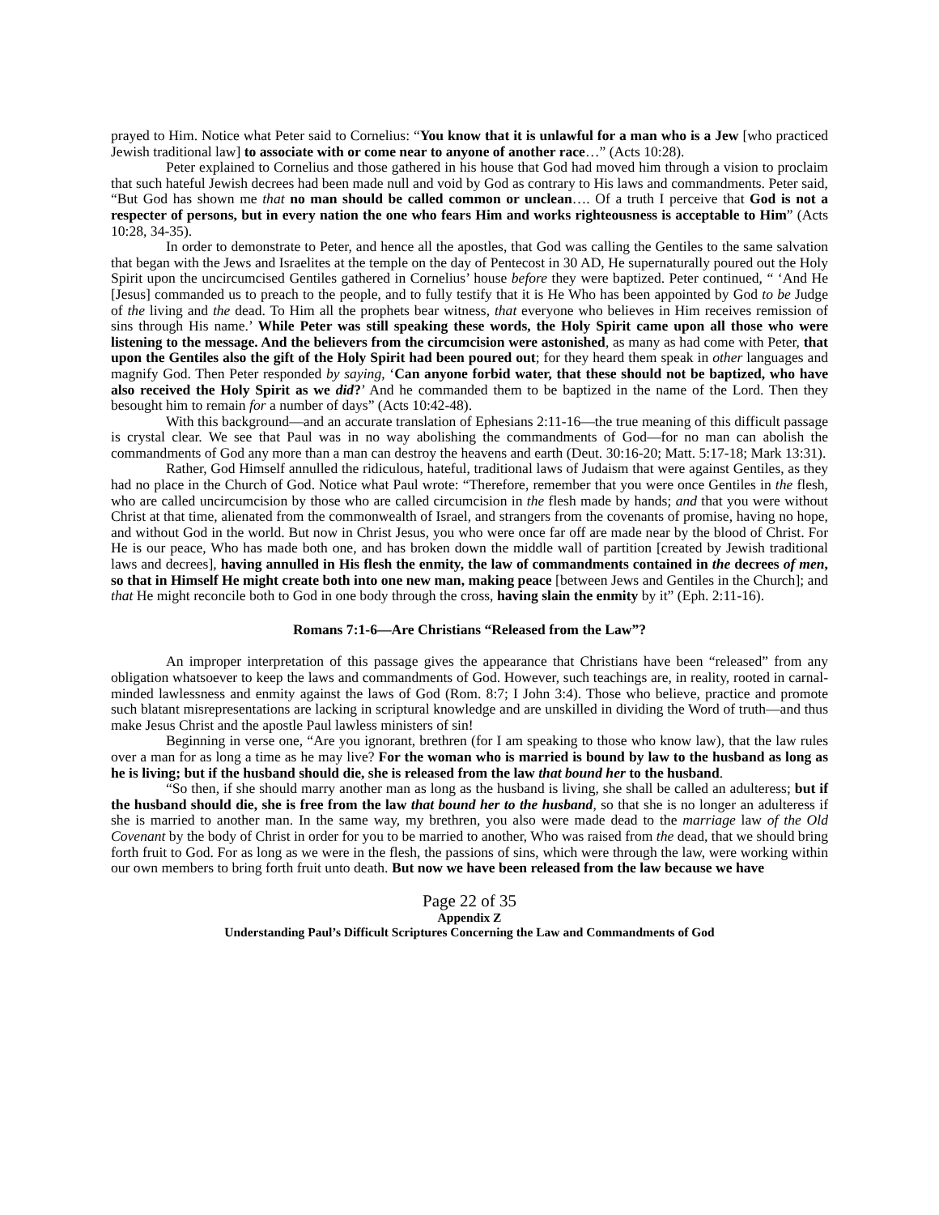prayed to Him. Notice what Peter said to Cornelius: “You know that it is unlawful for a man who is a Jew [who practiced Jewish traditional law] to associate with or come near to anyone of another race…” (Acts 10:28).
Peter explained to Cornelius and those gathered in his house that God had moved him through a vision to proclaim that such hateful Jewish decrees had been made null and void by God as contrary to His laws and commandments. Peter said, “But God has shown me that no man should be called common or unclean…. Of a truth I perceive that God is not a respecter of persons, but in every nation the one who fears Him and works righteousness is acceptable to Him” (Acts 10:28, 34-35).
In order to demonstrate to Peter, and hence all the apostles, that God was calling the Gentiles to the same salvation that began with the Jews and Israelites at the temple on the day of Pentecost in 30 AD, He supernaturally poured out the Holy Spirit upon the uncircumcised Gentiles gathered in Cornelius’ house before they were baptized. Peter continued, “ ‘And He [Jesus] commanded us to preach to the people, and to fully testify that it is He Who has been appointed by God to be Judge of the living and the dead. To Him all the prophets bear witness, that everyone who believes in Him receives remission of sins through His name.’ While Peter was still speaking these words, the Holy Spirit came upon all those who were listening to the message. And the believers from the circumcision were astonished, as many as had come with Peter, that upon the Gentiles also the gift of the Holy Spirit had been poured out; for they heard them speak in other languages and magnify God. Then Peter responded by saying, ‘Can anyone forbid water, that these should not be baptized, who have also received the Holy Spirit as we did?’ And he commanded them to be baptized in the name of the Lord. Then they besought him to remain for a number of days” (Acts 10:42-48).
With this background—and an accurate translation of Ephesians 2:11-16—the true meaning of this difficult passage is crystal clear. We see that Paul was in no way abolishing the commandments of God—for no man can abolish the commandments of God any more than a man can destroy the heavens and earth (Deut. 30:16-20; Matt. 5:17-18; Mark 13:31).
Rather, God Himself annulled the ridiculous, hateful, traditional laws of Judaism that were against Gentiles, as they had no place in the Church of God. Notice what Paul wrote: “Therefore, remember that you were once Gentiles in the flesh, who are called uncircumcision by those who are called circumcision in the flesh made by hands; and that you were without Christ at that time, alienated from the commonwealth of Israel, and strangers from the covenants of promise, having no hope, and without God in the world. But now in Christ Jesus, you who were once far off are made near by the blood of Christ. For He is our peace, Who has made both one, and has broken down the middle wall of partition [created by Jewish traditional laws and decrees], having annulled in His flesh the enmity, the law of commandments contained in the decrees of men, so that in Himself He might create both into one new man, making peace [between Jews and Gentiles in the Church]; and that He might reconcile both to God in one body through the cross, having slain the enmity by it” (Eph. 2:11-16).
Romans 7:1-6—Are Christians “Released from the Law”?
An improper interpretation of this passage gives the appearance that Christians have been “released” from any obligation whatsoever to keep the laws and commandments of God. However, such teachings are, in reality, rooted in carnal-minded lawlessness and enmity against the laws of God (Rom. 8:7; I John 3:4). Those who believe, practice and promote such blatant misrepresentations are lacking in scriptural knowledge and are unskilled in dividing the Word of truth—and thus make Jesus Christ and the apostle Paul lawless ministers of sin!
Beginning in verse one, “Are you ignorant, brethren (for I am speaking to those who know law), that the law rules over a man for as long a time as he may live? For the woman who is married is bound by law to the husband as long as he is living; but if the husband should die, she is released from the law that bound her to the husband.
“So then, if she should marry another man as long as the husband is living, she shall be called an adulteress; but if the husband should die, she is free from the law that bound her to the husband, so that she is no longer an adulteress if she is married to another man. In the same way, my brethren, you also were made dead to the marriage law of the Old Covenant by the body of Christ in order for you to be married to another, Who was raised from the dead, that we should bring forth fruit to God. For as long as we were in the flesh, the passions of sins, which were through the law, were working within our own members to bring forth fruit unto death. But now we have been released from the law because we have
Page 22 of 35
Appendix Z
Understanding Paul’s Difficult Scriptures Concerning the Law and Commandments of God